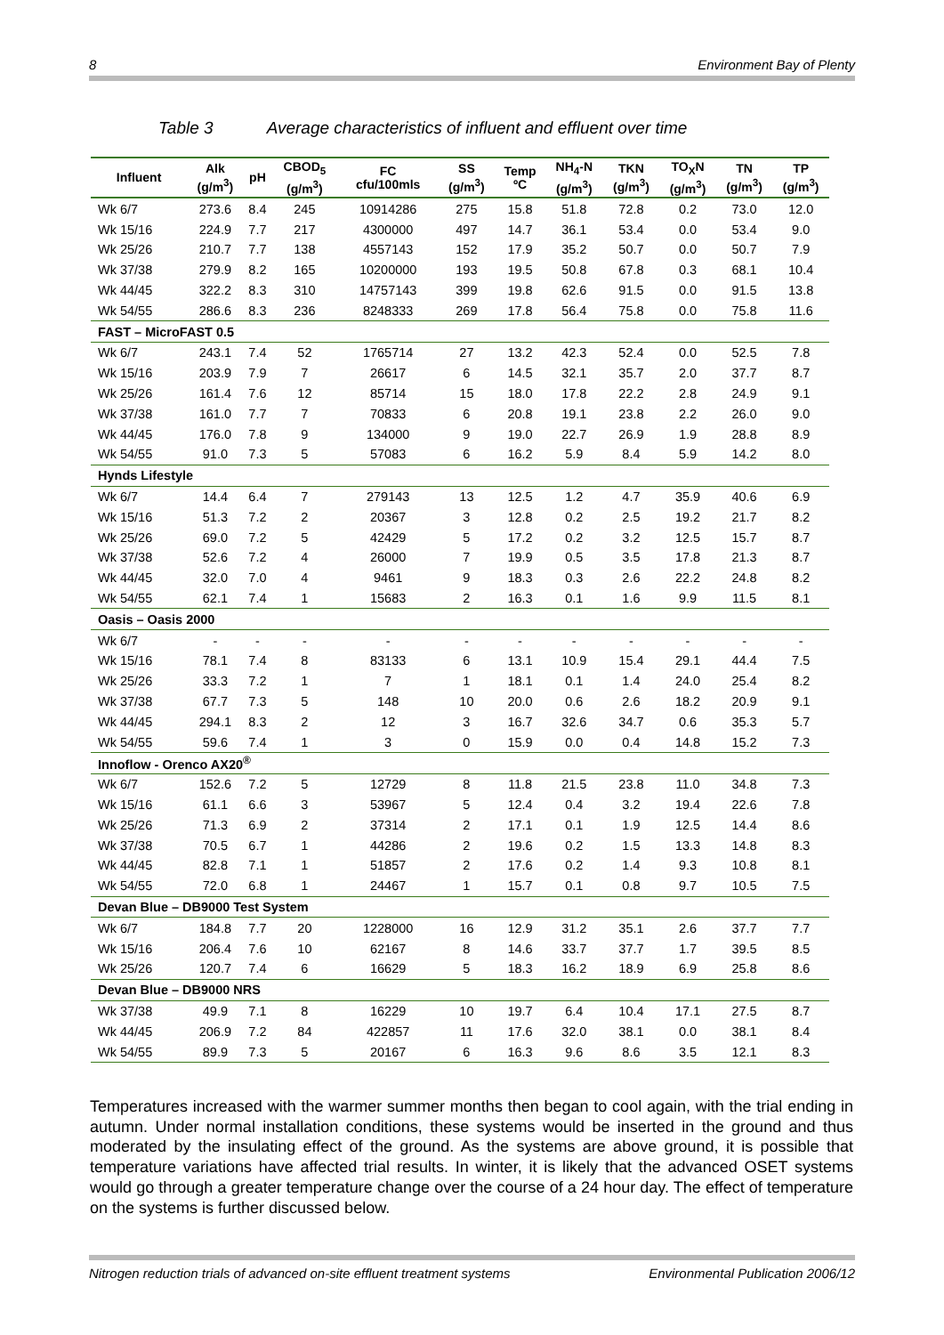8 Environment Bay of Plenty
Table 3 Average characteristics of influent and effluent over time
| Influent | Alk (g/m<sup>3</sup>) | pH | CBOD<sub>5</sub> (g/m<sup>3</sup>) | FC cfu/100mls | SS (g/m<sup>3</sup>) | Temp ºC | NH<sub>4</sub>-N (g/m<sup>3</sup>) | TKN (g/m<sup>3</sup>) | TO<sub>X</sub>N (g/m<sup>3</sup>) | TN (g/m<sup>3</sup>) | TP (g/m<sup>3</sup>) |
| --- | --- | --- | --- | --- | --- | --- | --- | --- | --- | --- | --- |
| Wk 6/7 | 273.6 | 8.4 | 245 | 10914286 | 275 | 15.8 | 51.8 | 72.8 | 0.2 | 73.0 | 12.0 |
| Wk 15/16 | 224.9 | 7.7 | 217 | 4300000 | 497 | 14.7 | 36.1 | 53.4 | 0.0 | 53.4 | 9.0 |
| Wk 25/26 | 210.7 | 7.7 | 138 | 4557143 | 152 | 17.9 | 35.2 | 50.7 | 0.0 | 50.7 | 7.9 |
| Wk 37/38 | 279.9 | 8.2 | 165 | 10200000 | 193 | 19.5 | 50.8 | 67.8 | 0.3 | 68.1 | 10.4 |
| Wk 44/45 | 322.2 | 8.3 | 310 | 14757143 | 399 | 19.8 | 62.6 | 91.5 | 0.0 | 91.5 | 13.8 |
| Wk 54/55 | 286.6 | 8.3 | 236 | 8248333 | 269 | 17.8 | 56.4 | 75.8 | 0.0 | 75.8 | 11.6 |
| FAST – MicroFAST 0.5 | | | | | | | | | | | |
| Wk 6/7 | 243.1 | 7.4 | 52 | 1765714 | 27 | 13.2 | 42.3 | 52.4 | 0.0 | 52.5 | 7.8 |
| Wk 15/16 | 203.9 | 7.9 | 7 | 26617 | 6 | 14.5 | 32.1 | 35.7 | 2.0 | 37.7 | 8.7 |
| Wk 25/26 | 161.4 | 7.6 | 12 | 85714 | 15 | 18.0 | 17.8 | 22.2 | 2.8 | 24.9 | 9.1 |
| Wk 37/38 | 161.0 | 7.7 | 7 | 70833 | 6 | 20.8 | 19.1 | 23.8 | 2.2 | 26.0 | 9.0 |
| Wk 44/45 | 176.0 | 7.8 | 9 | 134000 | 9 | 19.0 | 22.7 | 26.9 | 1.9 | 28.8 | 8.9 |
| Wk 54/55 | 91.0 | 7.3 | 5 | 57083 | 6 | 16.2 | 5.9 | 8.4 | 5.9 | 14.2 | 8.0 |
| Hynds Lifestyle | | | | | | | | | | | |
| Wk 6/7 | 14.4 | 6.4 | 7 | 279143 | 13 | 12.5 | 1.2 | 4.7 | 35.9 | 40.6 | 6.9 |
| Wk 15/16 | 51.3 | 7.2 | 2 | 20367 | 3 | 12.8 | 0.2 | 2.5 | 19.2 | 21.7 | 8.2 |
| Wk 25/26 | 69.0 | 7.2 | 5 | 42429 | 5 | 17.2 | 0.2 | 3.2 | 12.5 | 15.7 | 8.7 |
| Wk 37/38 | 52.6 | 7.2 | 4 | 26000 | 7 | 19.9 | 0.5 | 3.5 | 17.8 | 21.3 | 8.7 |
| Wk 44/45 | 32.0 | 7.0 | 4 | 9461 | 9 | 18.3 | 0.3 | 2.6 | 22.2 | 24.8 | 8.2 |
| Wk 54/55 | 62.1 | 7.4 | 1 | 15683 | 2 | 16.3 | 0.1 | 1.6 | 9.9 | 11.5 | 8.1 |
| Oasis – Oasis 2000 | | | | | | | | | | | |
| Wk 6/7 | - | - | - | - | - | - | - | - | - | - | - |
| Wk 15/16 | 78.1 | 7.4 | 8 | 83133 | 6 | 13.1 | 10.9 | 15.4 | 29.1 | 44.4 | 7.5 |
| Wk 25/26 | 33.3 | 7.2 | 1 | 7 | 1 | 18.1 | 0.1 | 1.4 | 24.0 | 25.4 | 8.2 |
| Wk 37/38 | 67.7 | 7.3 | 5 | 148 | 10 | 20.0 | 0.6 | 2.6 | 18.2 | 20.9 | 9.1 |
| Wk 44/45 | 294.1 | 8.3 | 2 | 12 | 3 | 16.7 | 32.6 | 34.7 | 0.6 | 35.3 | 5.7 |
| Wk 54/55 | 59.6 | 7.4 | 1 | 3 | 0 | 15.9 | 0.0 | 0.4 | 14.8 | 15.2 | 7.3 |
| Innoflow - Orenco AX20<sup>®</sup> | | | | | | | | | | | |
| Wk 6/7 | 152.6 | 7.2 | 5 | 12729 | 8 | 11.8 | 21.5 | 23.8 | 11.0 | 34.8 | 7.3 |
| Wk 15/16 | 61.1 | 6.6 | 3 | 53967 | 5 | 12.4 | 0.4 | 3.2 | 19.4 | 22.6 | 7.8 |
| Wk 25/26 | 71.3 | 6.9 | 2 | 37314 | 2 | 17.1 | 0.1 | 1.9 | 12.5 | 14.4 | 8.6 |
| Wk 37/38 | 70.5 | 6.7 | 1 | 44286 | 2 | 19.6 | 0.2 | 1.5 | 13.3 | 14.8 | 8.3 |
| Wk 44/45 | 82.8 | 7.1 | 1 | 51857 | 2 | 17.6 | 0.2 | 1.4 | 9.3 | 10.8 | 8.1 |
| Wk 54/55 | 72.0 | 6.8 | 1 | 24467 | 1 | 15.7 | 0.1 | 0.8 | 9.7 | 10.5 | 7.5 |
| Devan Blue – DB9000 Test System | | | | | | | | | | | |
| Wk 6/7 | 184.8 | 7.7 | 20 | 1228000 | 16 | 12.9 | 31.2 | 35.1 | 2.6 | 37.7 | 7.7 |
| Wk 15/16 | 206.4 | 7.6 | 10 | 62167 | 8 | 14.6 | 33.7 | 37.7 | 1.7 | 39.5 | 8.5 |
| Wk 25/26 | 120.7 | 7.4 | 6 | 16629 | 5 | 18.3 | 16.2 | 18.9 | 6.9 | 25.8 | 8.6 |
| Devan Blue – DB9000 NRS | | | | | | | | | | | |
| Wk 37/38 | 49.9 | 7.1 | 8 | 16229 | 10 | 19.7 | 6.4 | 10.4 | 17.1 | 27.5 | 8.7 |
| Wk 44/45 | 206.9 | 7.2 | 84 | 422857 | 11 | 17.6 | 32.0 | 38.1 | 0.0 | 38.1 | 8.4 |
| Wk 54/55 | 89.9 | 7.3 | 5 | 20167 | 6 | 16.3 | 9.6 | 8.6 | 3.5 | 12.1 | 8.3 |
Temperatures increased with the warmer summer months then began to cool again, with the trial ending in autumn. Under normal installation conditions, these systems would be inserted in the ground and thus moderated by the insulating effect of the ground. As the systems are above ground, it is possible that temperature variations have affected trial results. In winter, it is likely that the advanced OSET systems would go through a greater temperature change over the course of a 24 hour day. The effect of temperature on the systems is further discussed below.
Nitrogen reduction trials of advanced on-site effluent treatment systems Environmental Publication 2006/12